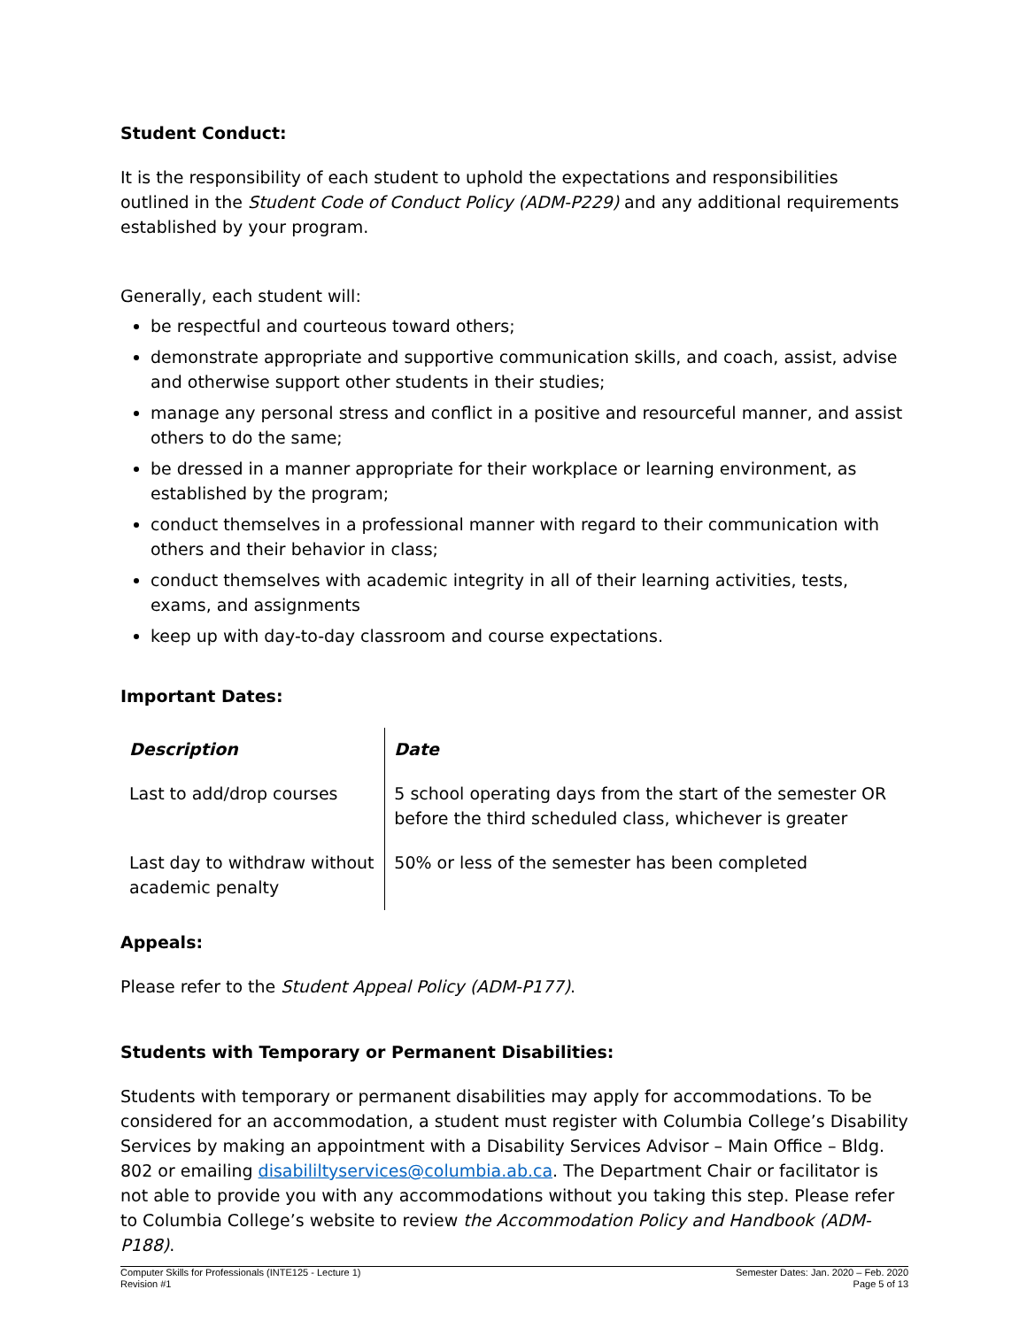Student Conduct:
It is the responsibility of each student to uphold the expectations and responsibilities outlined in the Student Code of Conduct Policy (ADM-P229) and any additional requirements established by your program.
Generally, each student will:
be respectful and courteous toward others;
demonstrate appropriate and supportive communication skills, and coach, assist, advise and otherwise support other students in their studies;
manage any personal stress and conflict in a positive and resourceful manner, and assist others to do the same;
be dressed in a manner appropriate for their workplace or learning environment, as established by the program;
conduct themselves in a professional manner with regard to their communication with others and their behavior in class;
conduct themselves with academic integrity in all of their learning activities, tests, exams, and assignments
keep up with day-to-day classroom and course expectations.
Important Dates:
| Description | Date |
| --- | --- |
| Last to add/drop courses | 5 school operating days from the start of the semester OR before the third scheduled class, whichever is greater |
| Last day to withdraw without academic penalty | 50% or less of the semester has been completed |
Appeals:
Please refer to the Student Appeal Policy (ADM-P177).
Students with Temporary or Permanent Disabilities:
Students with temporary or permanent disabilities may apply for accommodations. To be considered for an accommodation, a student must register with Columbia College’s Disability Services by making an appointment with a Disability Services Advisor – Main Office – Bldg. 802 or emailing disabililtyservices@columbia.ab.ca. The Department Chair or facilitator is not able to provide you with any accommodations without you taking this step. Please refer to Columbia College’s website to review the Accommodation Policy and Handbook (ADM-P188).
Computer Skills for Professionals (INTE125 - Lecture 1)
Revision #1
Semester Dates: Jan. 2020 – Feb. 2020
Page 5 of 13